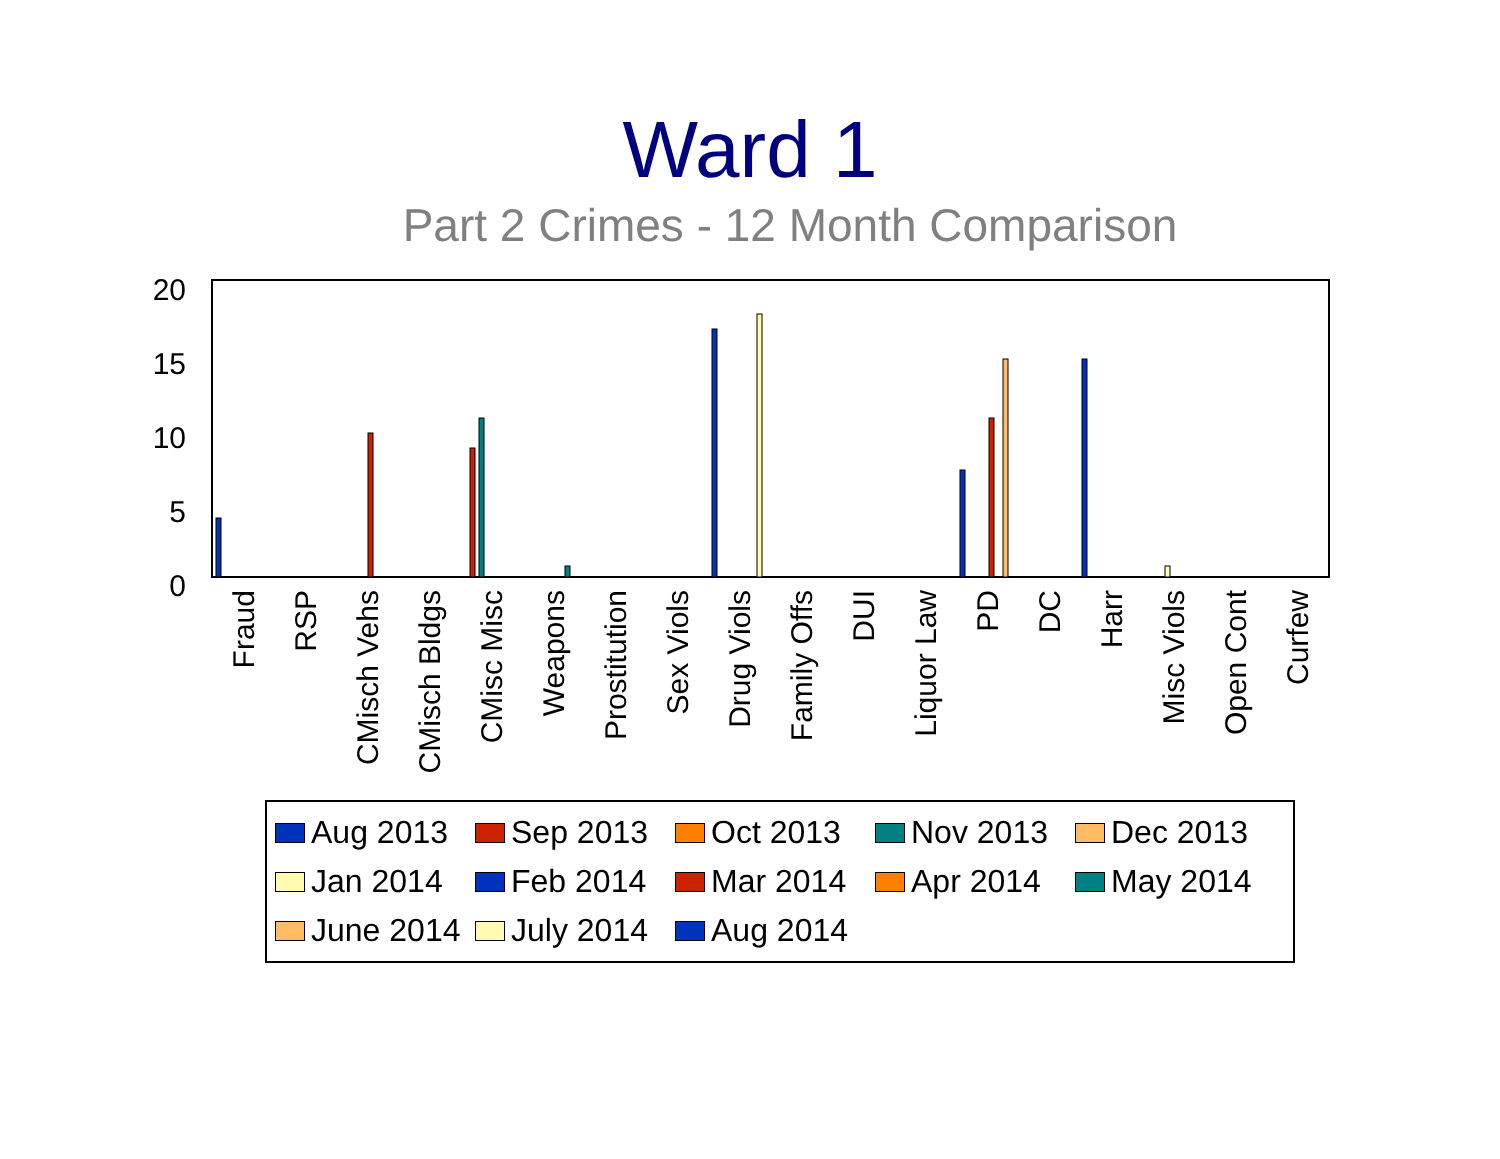Ward 1
Part 2 Crimes - 12 Month Comparison
20
15
10
5
0
Fraud
RSP
CMisch Vehs
CMisch Bldgs
CMisc Misc
Weapons
Prostitution
Sex Viols
Drug Viols
Family Offs
DUI
Liquor Law
PD
DC
Harr
Misc Viols
Open Cont
Curfew
Aug 2013 Sep 2013 Oct 2013 Nov 2013 Dec 2013 Jan 2014 Feb 2014 Mar 2014 Apr 2014 May 2014 June 2014 July 2014 Aug 2014